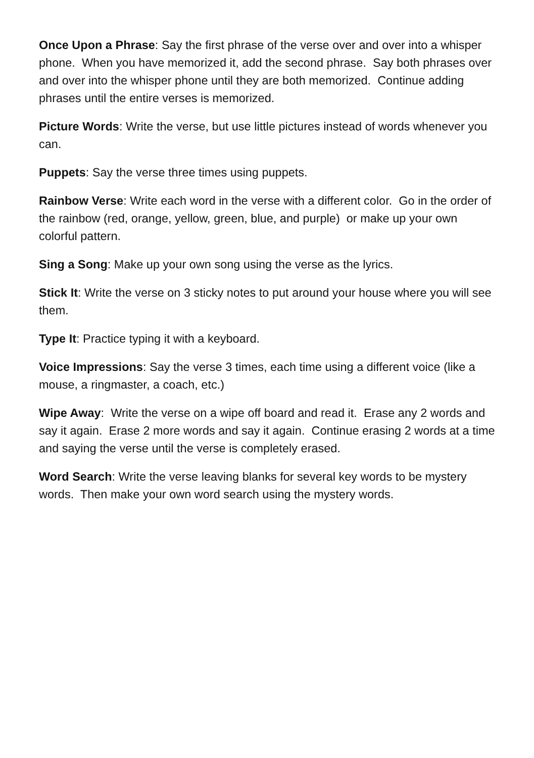Once Upon a Phrase: Say the first phrase of the verse over and over into a whisper phone. When you have memorized it, add the second phrase. Say both phrases over and over into the whisper phone until they are both memorized. Continue adding phrases until the entire verses is memorized.
Picture Words: Write the verse, but use little pictures instead of words whenever you can.
Puppets: Say the verse three times using puppets.
Rainbow Verse: Write each word in the verse with a different color. Go in the order of the rainbow (red, orange, yellow, green, blue, and purple) or make up your own colorful pattern.
Sing a Song: Make up your own song using the verse as the lyrics.
Stick It: Write the verse on 3 sticky notes to put around your house where you will see them.
Type It: Practice typing it with a keyboard.
Voice Impressions: Say the verse 3 times, each time using a different voice (like a mouse, a ringmaster, a coach, etc.)
Wipe Away: Write the verse on a wipe off board and read it. Erase any 2 words and say it again. Erase 2 more words and say it again. Continue erasing 2 words at a time and saying the verse until the verse is completely erased.
Word Search: Write the verse leaving blanks for several key words to be mystery words. Then make your own word search using the mystery words.